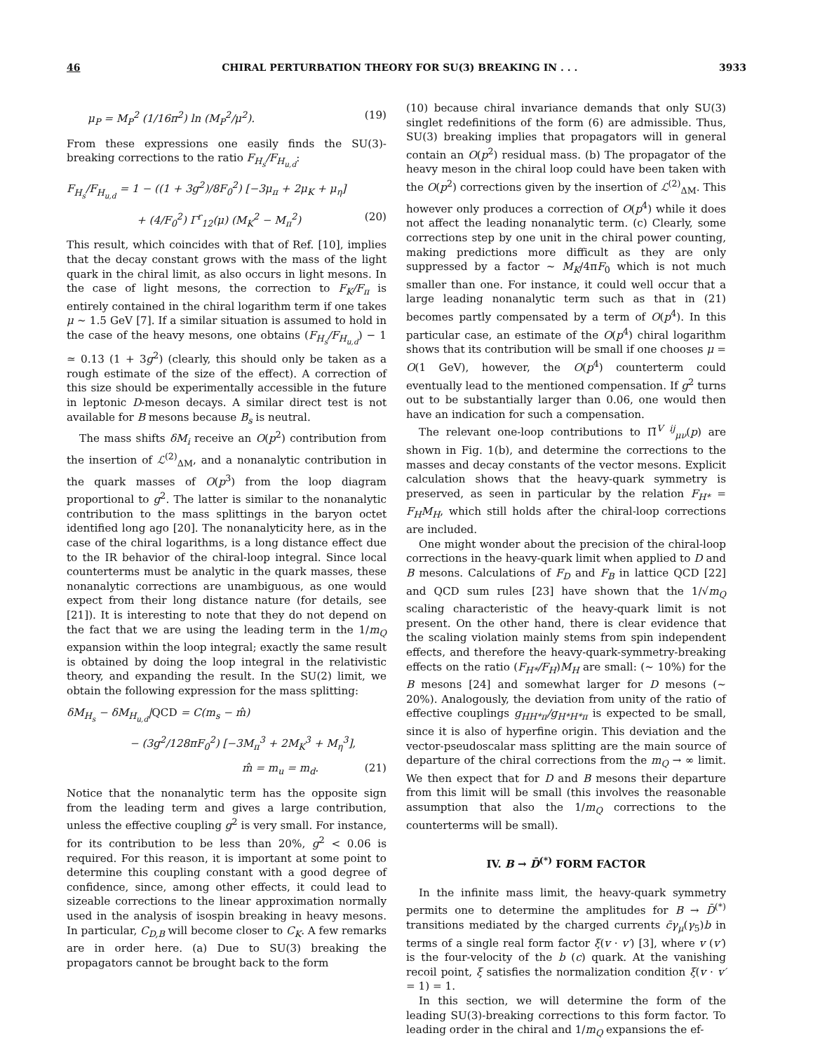46 CHIRAL PERTURBATION THEORY FOR SU(3) BREAKING IN . . . 3933
μ<sub>P</sub> = M<sub>P</sub><sup>2</sup> (1/16π<sup>2</sup>) ln (M<sub>P</sub><sup>2</sup>/μ<sup>2</sup>). (19)
From these expressions one easily finds the SU(3)-breaking corrections to the ratio F<sub>H<sub>s</sub></sub>/F<sub>H<sub>u,d</sub></sub>:
F<sub>H<sub>s</sub></sub>/F<sub>H<sub>u,d</sub></sub> = 1 − ((1 + 3g<sup>2</sup>)/8F<sub>0</sub><sup>2</sup>) [−3μ<sub>π</sub> + 2μ<sub>K</sub> + μ<sub>η</sub>]
+ (4/F<sub>0</sub><sup>2</sup>) Γ<sup>r</sup><sub>12</sub>(μ) (M<sub>K</sub><sup>2</sup> − M<sub>π</sub><sup>2</sup>) (20)
This result, which coincides with that of Ref. [10], implies that the decay constant grows with the mass of the light quark in the chiral limit, as also occurs in light mesons. In the case of light mesons, the correction to F<sub>K</sub>/F<sub>π</sub> is entirely contained in the chiral logarithm term if one takes μ ∼ 1.5 GeV [7]. If a similar situation is assumed to hold in the case of the heavy mesons, one obtains (F<sub>H<sub>s</sub></sub>/F<sub>H<sub>u,d</sub></sub>) − 1 ≃ 0.13 (1 + 3g<sup>2</sup>) (clearly, this should only be taken as a rough estimate of the size of the effect). A correction of this size should be experimentally accessible in the future in leptonic D-meson decays. A similar direct test is not available for B mesons because B<sub>s</sub> is neutral.
The mass shifts δM<sub>i</sub> receive an O(p<sup>2</sup>) contribution from the insertion of ℒ<sup>(2)</sup><sub>ΔM</sub>, and a nonanalytic contribution in the quark masses of O(p<sup>3</sup>) from the loop diagram proportional to g<sup>2</sup>. The latter is similar to the nonanalytic contribution to the mass splittings in the baryon octet identified long ago [20]. The nonanalyticity here, as in the case of the chiral logarithms, is a long distance effect due to the IR behavior of the chiral-loop integral. Since local counterterms must be analytic in the quark masses, these nonanalytic corrections are unambiguous, as one would expect from their long distance nature (for details, see [21]). It is interesting to note that they do not depend on the fact that we are using the leading term in the 1/m<sub>Q</sub> expansion within the loop integral; exactly the same result is obtained by doing the loop integral in the relativistic theory, and expanding the result. In the SU(2) limit, we obtain the following expression for the mass splitting:
δM<sub>H<sub>s</sub></sub> − δM<sub>H<sub>u,d</sub></sub>|QCD = C(m<sub>s</sub> − m̂)
− (3g<sup>2</sup>/128πF<sub>0</sub><sup>2</sup>) [−3M<sub>π</sub><sup>3</sup> + 2M<sub>K</sub><sup>3</sup> + M<sub>η</sub><sup>3</sup>],
m̂ = m<sub>u</sub> = m<sub>d</sub>. (21)
Notice that the nonanalytic term has the opposite sign from the leading term and gives a large contribution, unless the effective coupling g<sup>2</sup> is very small. For instance, for its contribution to be less than 20%, g<sup>2</sup> < 0.06 is required. For this reason, it is important at some point to determine this coupling constant with a good degree of confidence, since, among other effects, it could lead to sizeable corrections to the linear approximation normally used in the analysis of isospin breaking in heavy mesons. In particular, C<sub>D,B</sub> will become closer to C<sub>K</sub>. A few remarks are in order here. (a) Due to SU(3) breaking the propagators cannot be brought back to the form
(10) because chiral invariance demands that only SU(3) singlet redefinitions of the form (6) are admissible. Thus, SU(3) breaking implies that propagators will in general contain an O(p<sup>2</sup>) residual mass. (b) The propagator of the heavy meson in the chiral loop could have been taken with the O(p<sup>2</sup>) corrections given by the insertion of ℒ<sup>(2)</sup><sub>ΔM</sub>. This however only produces a correction of O(p<sup>4</sup>) while it does not affect the leading nonanalytic term. (c) Clearly, some corrections step by one unit in the chiral power counting, making predictions more difficult as they are only suppressed by a factor ∼ M<sub>K</sub>/4πF<sub>0</sub> which is not much smaller than one. For instance, it could well occur that a large leading nonanalytic term such as that in (21) becomes partly compensated by a term of O(p<sup>4</sup>). In this particular case, an estimate of the O(p<sup>4</sup>) chiral logarithm shows that its contribution will be small if one chooses μ = O(1 GeV), however, the O(p<sup>4</sup>) counterterm could eventually lead to the mentioned compensation. If g<sup>2</sup> turns out to be substantially larger than 0.06, one would then have an indication for such a compensation.
The relevant one-loop contributions to Π̃<sup>V ij</sup><sub>μν</sub>(p) are shown in Fig. 1(b), and determine the corrections to the masses and decay constants of the vector mesons. Explicit calculation shows that the heavy-quark symmetry is preserved, as seen in particular by the relation F<sub>H*</sub> = F<sub>H</sub>M<sub>H</sub>, which still holds after the chiral-loop corrections are included.
One might wonder about the precision of the chiral-loop corrections in the heavy-quark limit when applied to D and B mesons. Calculations of F<sub>D</sub> and F<sub>B</sub> in lattice QCD [22] and QCD sum rules [23] have shown that the 1/√m<sub>Q</sub> scaling characteristic of the heavy-quark limit is not present. On the other hand, there is clear evidence that the scaling violation mainly stems from spin independent effects, and therefore the heavy-quark-symmetry-breaking effects on the ratio (F<sub>H*</sub>/F<sub>H</sub>)M<sub>H</sub> are small: (∼ 10%) for the B mesons [24] and somewhat larger for D mesons (∼ 20%). Analogously, the deviation from unity of the ratio of effective couplings g<sub>HH*π</sub>/g<sub>H*H*π</sub> is expected to be small, since it is also of hyperfine origin. This deviation and the vector-pseudoscalar mass splitting are the main source of departure of the chiral corrections from the m<sub>Q</sub> → ∞ limit. We then expect that for D and B mesons their departure from this limit will be small (this involves the reasonable assumption that also the 1/m<sub>Q</sub> corrections to the counterterms will be small).
IV. B → D̄<sup>(*)</sup> FORM FACTOR
In the infinite mass limit, the heavy-quark symmetry permits one to determine the amplitudes for B → D̄<sup>(*)</sup> transitions mediated by the charged currents c̄γ<sub>μ</sub>(γ<sub>5</sub>)b in terms of a single real form factor ξ(v · v′) [3], where v (v′) is the four-velocity of the b (c) quark. At the vanishing recoil point, ξ satisfies the normalization condition ξ(v · v′ = 1) = 1.
In this section, we will determine the form of the leading SU(3)-breaking corrections to this form factor. To leading order in the chiral and 1/m<sub>Q</sub> expansions the ef-